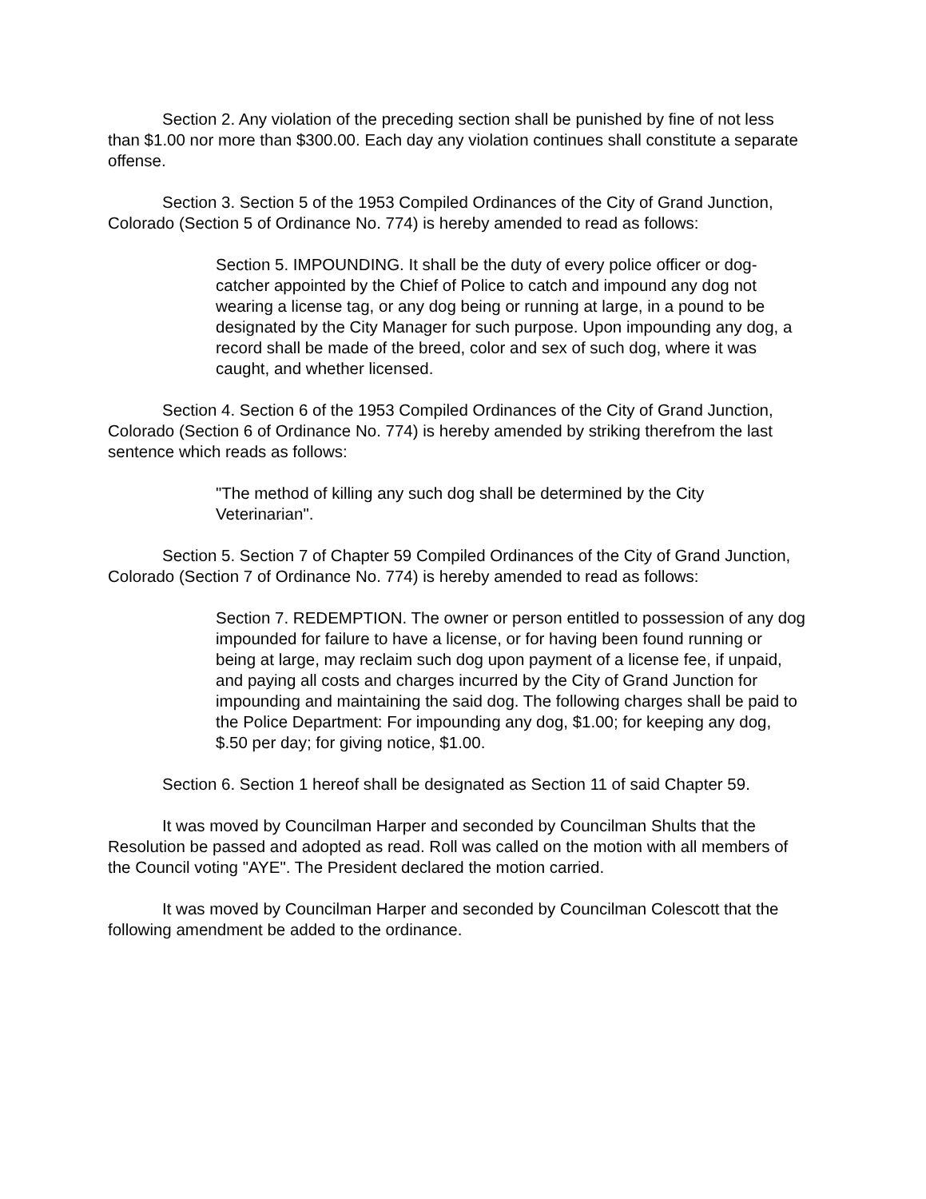Section 2. Any violation of the preceding section shall be punished by fine of not less than $1.00 nor more than $300.00. Each day any violation continues shall constitute a separate offense.
Section 3. Section 5 of the 1953 Compiled Ordinances of the City of Grand Junction, Colorado (Section 5 of Ordinance No. 774) is hereby amended to read as follows:
Section 5. IMPOUNDING. It shall be the duty of every police officer or dog-catcher appointed by the Chief of Police to catch and impound any dog not wearing a license tag, or any dog being or running at large, in a pound to be designated by the City Manager for such purpose. Upon impounding any dog, a record shall be made of the breed, color and sex of such dog, where it was caught, and whether licensed.
Section 4. Section 6 of the 1953 Compiled Ordinances of the City of Grand Junction, Colorado (Section 6 of Ordinance No. 774) is hereby amended by striking therefrom the last sentence which reads as follows:
"The method of killing any such dog shall be determined by the City Veterinarian".
Section 5. Section 7 of Chapter 59 Compiled Ordinances of the City of Grand Junction, Colorado (Section 7 of Ordinance No. 774) is hereby amended to read as follows:
Section 7. REDEMPTION. The owner or person entitled to possession of any dog impounded for failure to have a license, or for having been found running or being at large, may reclaim such dog upon payment of a license fee, if unpaid, and paying all costs and charges incurred by the City of Grand Junction for impounding and maintaining the said dog. The following charges shall be paid to the Police Department: For impounding any dog, $1.00; for keeping any dog, $.50 per day; for giving notice, $1.00.
Section 6. Section 1 hereof shall be designated as Section 11 of said Chapter 59.
It was moved by Councilman Harper and seconded by Councilman Shults that the Resolution be passed and adopted as read. Roll was called on the motion with all members of the Council voting "AYE". The President declared the motion carried.
It was moved by Councilman Harper and seconded by Councilman Colescott that the following amendment be added to the ordinance.